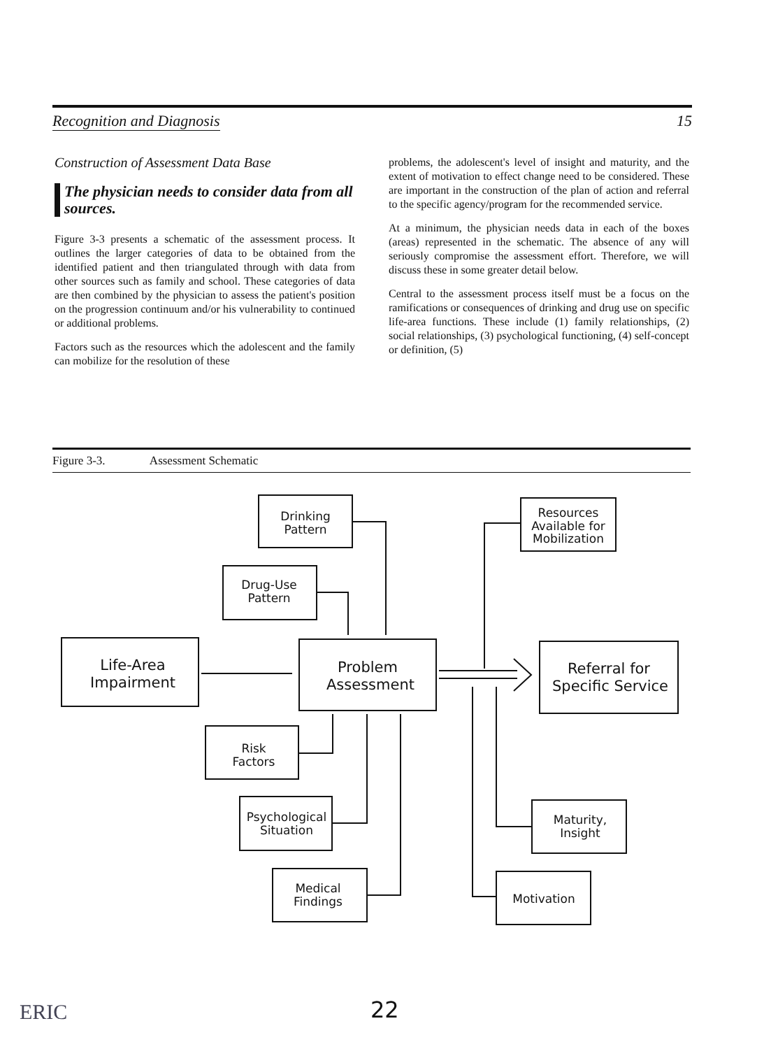Recognition and Diagnosis 15
Construction of Assessment Data Base
The physician needs to consider data from all sources.
Figure 3-3 presents a schematic of the assessment process. It outlines the larger categories of data to be obtained from the identified patient and then triangulated through with data from other sources such as family and school. These categories of data are then combined by the physician to assess the patient's position on the progression continuum and/or his vulnerability to continued or additional problems.
Factors such as the resources which the adolescent and the family can mobilize for the resolution of these
problems, the adolescent's level of insight and maturity, and the extent of motivation to effect change need to be considered. These are important in the construction of the plan of action and referral to the specific agency/program for the recommended service.
At a minimum, the physician needs data in each of the boxes (areas) represented in the schematic. The absence of any will seriously compromise the assessment effort. Therefore, we will discuss these in some greater detail below.
Central to the assessment process itself must be a focus on the ramifications or consequences of drinking and drug use on specific life-area functions. These include (1) family relationships, (2) social relationships, (3) psychological functioning, (4) self-concept or definition, (5)
Figure 3-3. Assessment Schematic
Drinking
Pattern
Drug-Use
Pattern
Resources
Available for
Mobilization
Life-Area
Impairment
Problem
Assessment
Referral for
Specific Service
Risk
Factors
Psychological
Situation
Maturity,
Insight
Medical
Findings
Motivation
22
ERIC